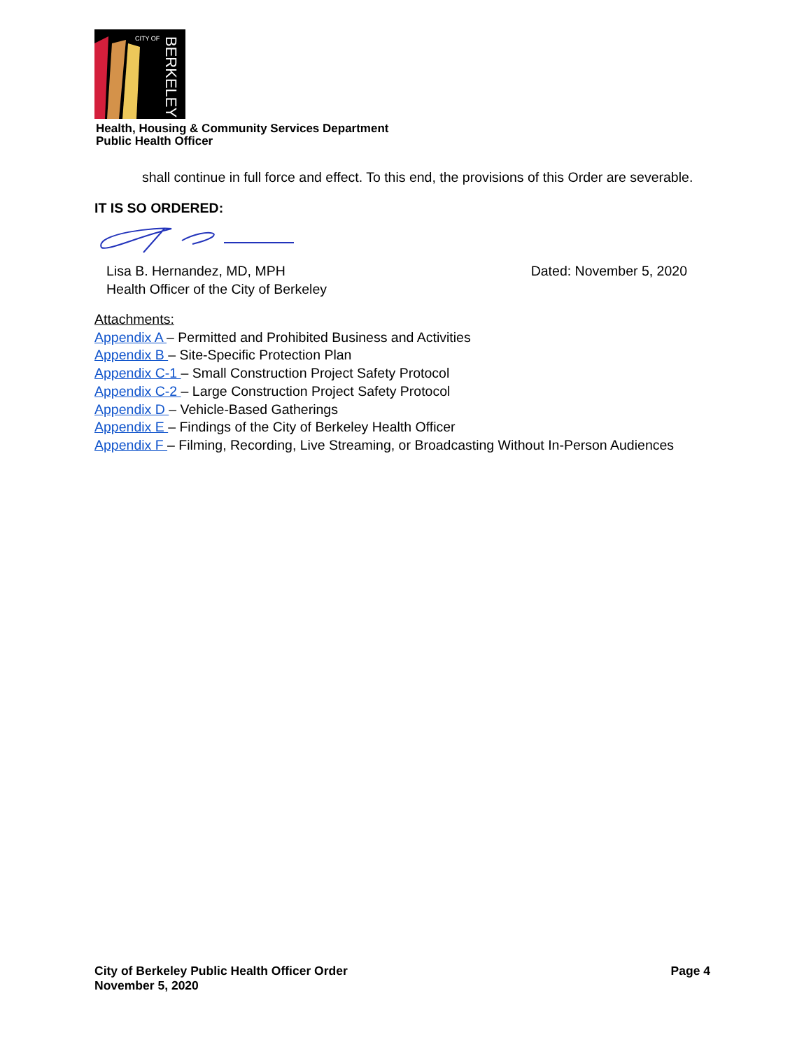CITY OF
BERKELEY
Health, Housing & Community Services Department
Public Health Officer
shall continue in full force and effect. To this end, the provisions of this Order are severable.
IT IS SO ORDERED:
Lisa B. Hernandez, MD, MPH
Health Officer of the City of Berkeley
Dated: November 5, 2020
Attachments:
Appendix A – Permitted and Prohibited Business and Activities
Appendix B – Site-Specific Protection Plan
Appendix C-1 – Small Construction Project Safety Protocol
Appendix C-2 – Large Construction Project Safety Protocol
Appendix D – Vehicle-Based Gatherings
Appendix E – Findings of the City of Berkeley Health Officer
Appendix F – Filming, Recording, Live Streaming, or Broadcasting Without In-Person Audiences
City of Berkeley Public Health Officer Order
November 5, 2020
Page 4